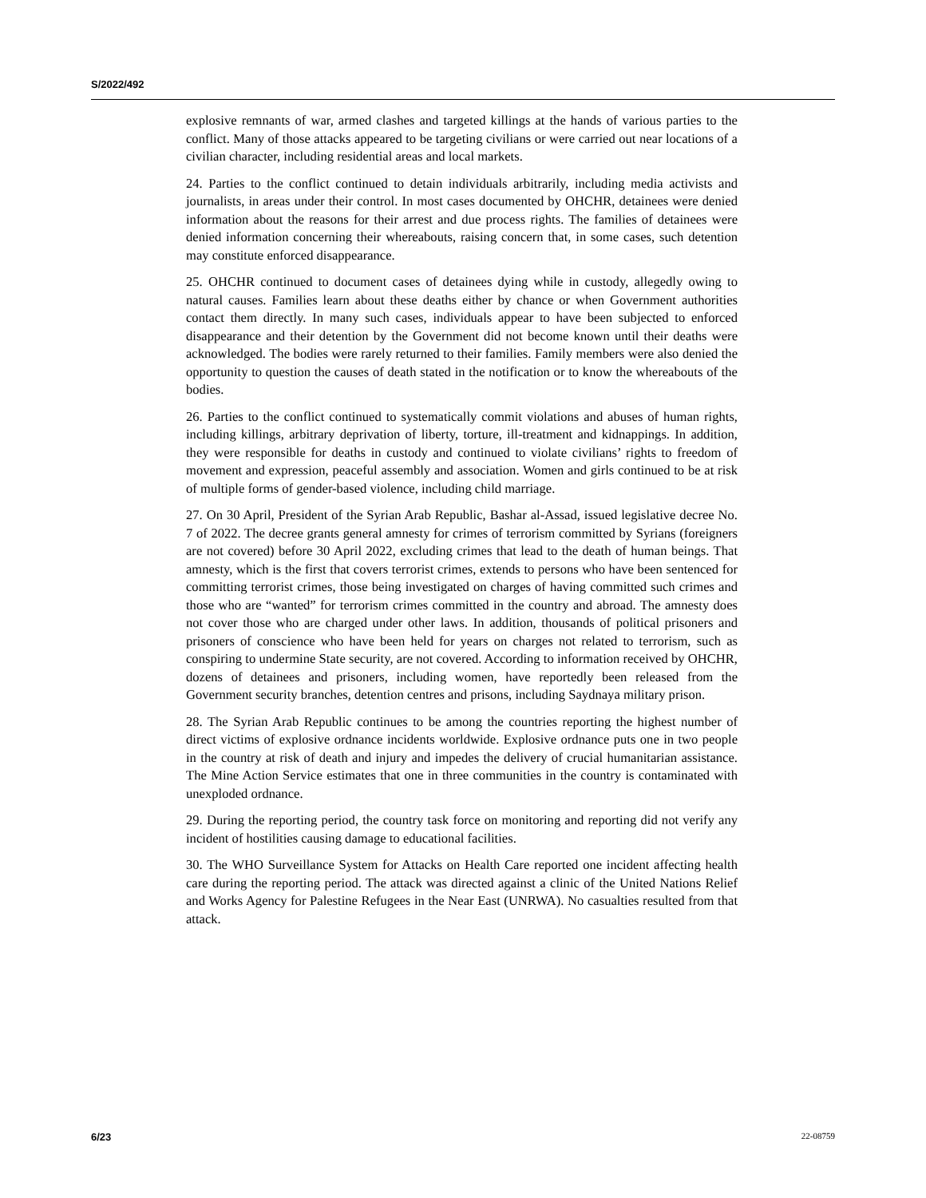S/2022/492
explosive remnants of war, armed clashes and targeted killings at the hands of various parties to the conflict. Many of those attacks appeared to be targeting civilians or were carried out near locations of a civilian character, including residential areas and local markets.
24. Parties to the conflict continued to detain individuals arbitrarily, including media activists and journalists, in areas under their control. In most cases documented by OHCHR, detainees were denied information about the reasons for their arrest and due process rights. The families of detainees were denied information concerning their whereabouts, raising concern that, in some cases, such detention may constitute enforced disappearance.
25. OHCHR continued to document cases of detainees dying while in custody, allegedly owing to natural causes. Families learn about these deaths either by chance or when Government authorities contact them directly. In many such cases, individuals appear to have been subjected to enforced disappearance and their detention by the Government did not become known until their deaths were acknowledged. The bodies were rarely returned to their families. Family members were also denied the opportunity to question the causes of death stated in the notification or to know the whereabouts of the bodies.
26. Parties to the conflict continued to systematically commit violations and abuses of human rights, including killings, arbitrary deprivation of liberty, torture, ill-treatment and kidnappings. In addition, they were responsible for deaths in custody and continued to violate civilians’ rights to freedom of movement and expression, peaceful assembly and association. Women and girls continued to be at risk of multiple forms of gender-based violence, including child marriage.
27. On 30 April, President of the Syrian Arab Republic, Bashar al-Assad, issued legislative decree No. 7 of 2022. The decree grants general amnesty for crimes of terrorism committed by Syrians (foreigners are not covered) before 30 April 2022, excluding crimes that lead to the death of human beings. That amnesty, which is the first that covers terrorist crimes, extends to persons who have been sentenced for committing terrorist crimes, those being investigated on charges of having committed such crimes and those who are “wanted” for terrorism crimes committed in the country and abroad. The amnesty does not cover those who are charged under other laws. In addition, thousands of political prisoners and prisoners of conscience who have been held for years on charges not related to terrorism, such as conspiring to undermine State security, are not covered. According to information received by OHCHR, dozens of detainees and prisoners, including women, have reportedly been released from the Government security branches, detention centres and prisons, including Saydnaya military prison.
28. The Syrian Arab Republic continues to be among the countries reporting the highest number of direct victims of explosive ordnance incidents worldwide. Explosive ordnance puts one in two people in the country at risk of death and injury and impedes the delivery of crucial humanitarian assistance. The Mine Action Service estimates that one in three communities in the country is contaminated with unexploded ordnance.
29. During the reporting period, the country task force on monitoring and reporting did not verify any incident of hostilities causing damage to educational facilities.
30. The WHO Surveillance System for Attacks on Health Care reported one incident affecting health care during the reporting period. The attack was directed against a clinic of the United Nations Relief and Works Agency for Palestine Refugees in the Near East (UNRWA). No casualties resulted from that attack.
6/23 22-08759